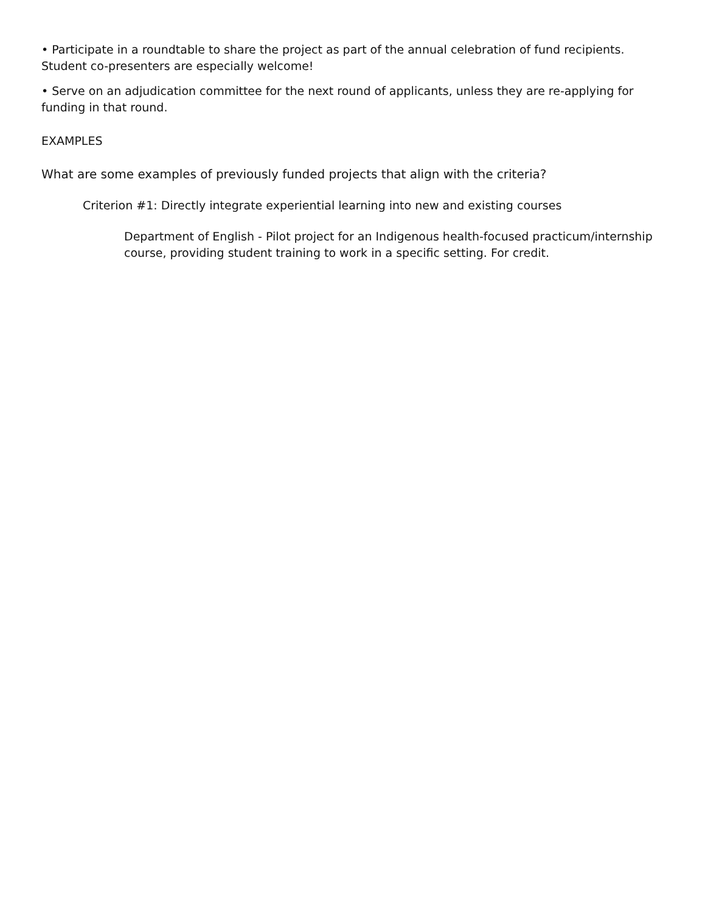• Participate in a roundtable to share the project as part of the annual celebration of fund recipients. Student co-presenters are especially welcome!
• Serve on an adjudication committee for the next round of applicants, unless they are re-applying for funding in that round.
EXAMPLES
What are some examples of previously funded projects that align with the criteria?
Criterion #1: Directly integrate experiential learning into new and existing courses
Department of English - Pilot project for an Indigenous health-focused practicum/internship course, providing student training to work in a specific setting. For credit.